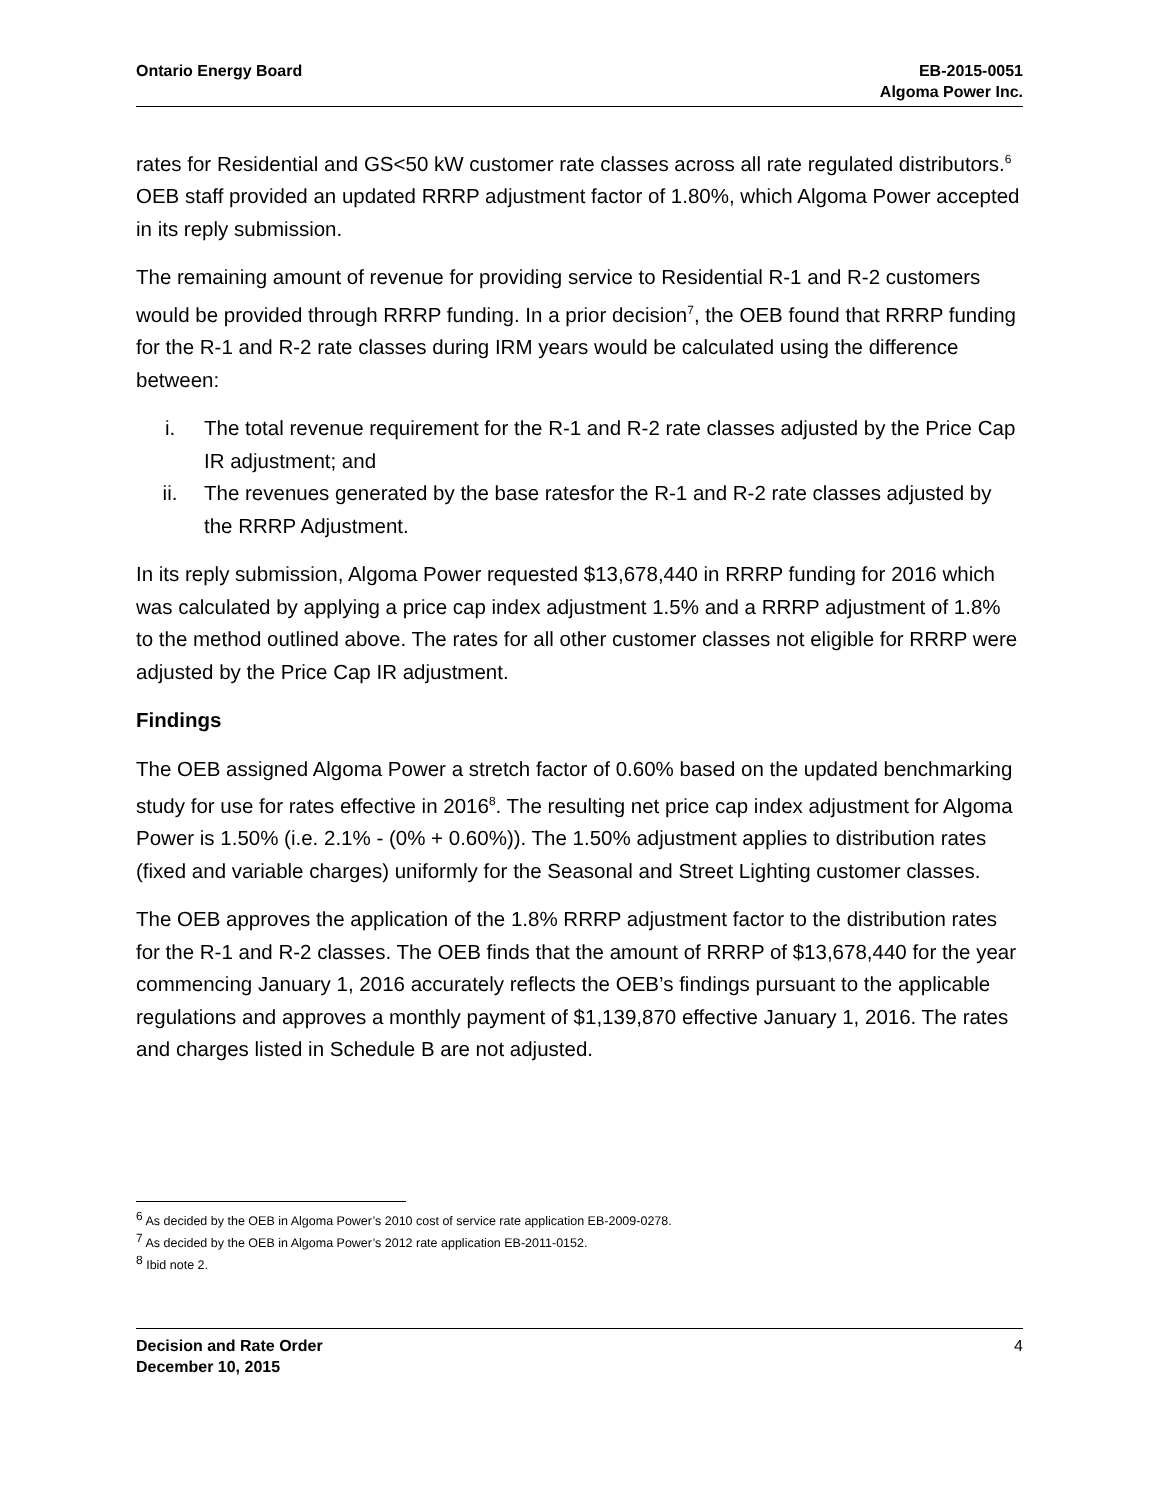Ontario Energy Board EB-2015-0051
Algoma Power Inc.
rates for Residential and GS<50 kW customer rate classes across all rate regulated distributors.<sup>6</sup> OEB staff provided an updated RRRP adjustment factor of 1.80%, which Algoma Power accepted in its reply submission.
The remaining amount of revenue for providing service to Residential R-1 and R-2 customers would be provided through RRRP funding. In a prior decision<sup>7</sup>, the OEB found that RRRP funding for the R-1 and R-2 rate classes during IRM years would be calculated using the difference between:
i. The total revenue requirement for the R-1 and R-2 rate classes adjusted by the Price Cap IR adjustment; and
ii. The revenues generated by the base ratesfor the R-1 and R-2 rate classes adjusted by the RRRP Adjustment.
In its reply submission, Algoma Power requested $13,678,440 in RRRP funding for 2016 which was calculated by applying a price cap index adjustment 1.5% and a RRRP adjustment of 1.8% to the method outlined above. The rates for all other customer classes not eligible for RRRP were adjusted by the Price Cap IR adjustment.
Findings
The OEB assigned Algoma Power a stretch factor of 0.60% based on the updated benchmarking study for use for rates effective in 2016<sup>8</sup>. The resulting net price cap index adjustment for Algoma Power is 1.50% (i.e. 2.1% - (0% + 0.60%)). The 1.50% adjustment applies to distribution rates (fixed and variable charges) uniformly for the Seasonal and Street Lighting customer classes.
The OEB approves the application of the 1.8% RRRP adjustment factor to the distribution rates for the R-1 and R-2 classes. The OEB finds that the amount of RRRP of $13,678,440 for the year commencing January 1, 2016 accurately reflects the OEB’s findings pursuant to the applicable regulations and approves a monthly payment of $1,139,870 effective January 1, 2016. The rates and charges listed in Schedule B are not adjusted.
<sup>6</sup> As decided by the OEB in Algoma Power’s 2010 cost of service rate application EB-2009-0278.
<sup>7</sup> As decided by the OEB in Algoma Power’s 2012 rate application EB-2011-0152.
<sup>8</sup> Ibid note 2.
Decision and Rate Order
December 10, 2015
4